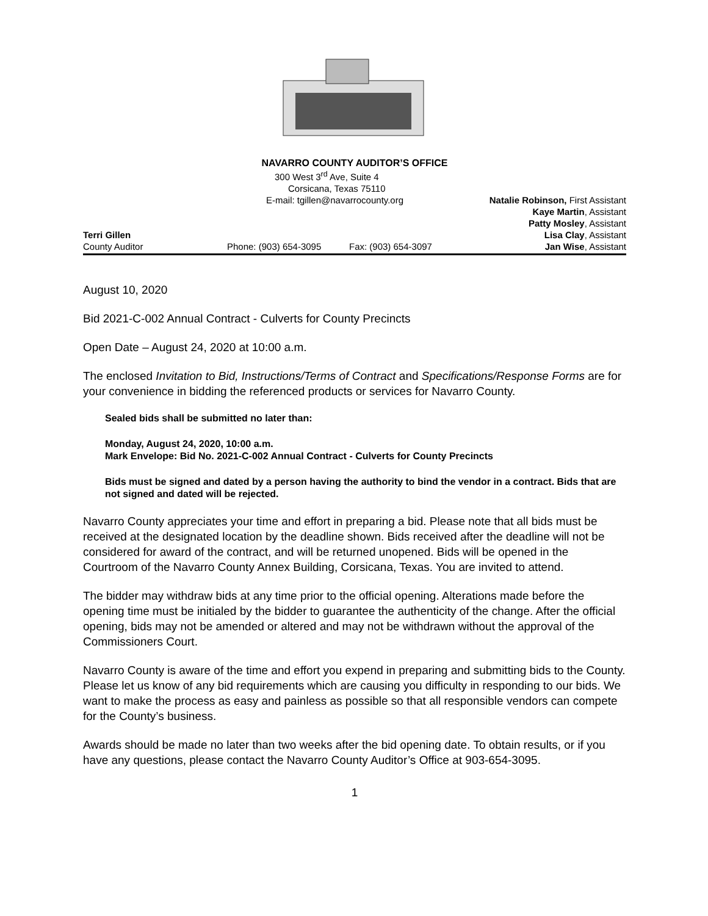NAVARRO COUNTY AUDITOR’S OFFICE
300 West 3<sup>rd</sup> Ave, Suite 4
Corsicana, Texas 75110
E-mail: tgillen@navarrocounty.org
Natalie Robinson, First Assistant
Kaye Martin, Assistant
Patty Mosley, Assistant
Terri Gillen Lisa Clay, Assistant
County Auditor Phone: (903) 654-3095 Fax: (903) 654-3097 Jan Wise, Assistant
August 10, 2020
Bid 2021-C-002 Annual Contract - Culverts for County Precincts
Open Date – August 24, 2020 at 10:00 a.m.
The enclosed Invitation to Bid, Instructions/Terms of Contract and Specifications/Response Forms are for your convenience in bidding the referenced products or services for Navarro County.
Sealed bids shall be submitted no later than:
Monday, August 24, 2020, 10:00 a.m.
Mark Envelope: Bid No. 2021-C-002 Annual Contract - Culverts for County Precincts
Bids must be signed and dated by a person having the authority to bind the vendor in a contract. Bids that are not signed and dated will be rejected.
Navarro County appreciates your time and effort in preparing a bid. Please note that all bids must be received at the designated location by the deadline shown. Bids received after the deadline will not be considered for award of the contract, and will be returned unopened. Bids will be opened in the Courtroom of the Navarro County Annex Building, Corsicana, Texas. You are invited to attend.
The bidder may withdraw bids at any time prior to the official opening. Alterations made before the opening time must be initialed by the bidder to guarantee the authenticity of the change. After the official opening, bids may not be amended or altered and may not be withdrawn without the approval of the Commissioners Court.
Navarro County is aware of the time and effort you expend in preparing and submitting bids to the County. Please let us know of any bid requirements which are causing you difficulty in responding to our bids. We want to make the process as easy and painless as possible so that all responsible vendors can compete for the County’s business.
Awards should be made no later than two weeks after the bid opening date. To obtain results, or if you have any questions, please contact the Navarro County Auditor’s Office at 903-654-3095.
1